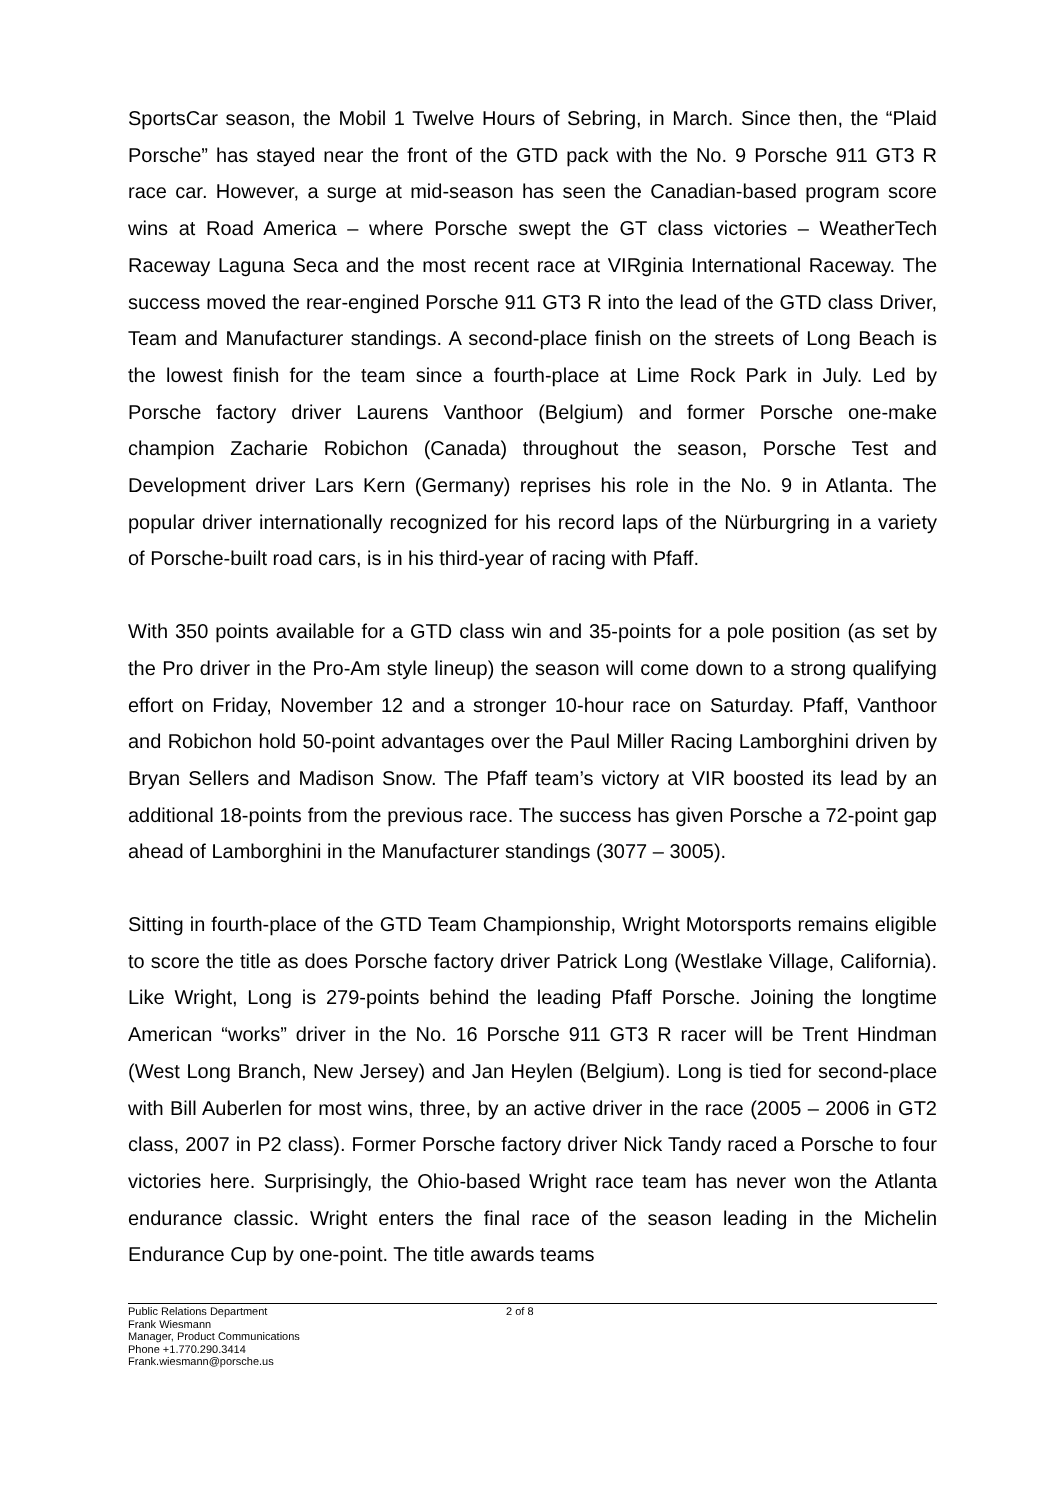SportsCar season, the Mobil 1 Twelve Hours of Sebring, in March. Since then, the “Plaid Porsche” has stayed near the front of the GTD pack with the No. 9 Porsche 911 GT3 R race car. However, a surge at mid-season has seen the Canadian-based program score wins at Road America – where Porsche swept the GT class victories – WeatherTech Raceway Laguna Seca and the most recent race at VIRginia International Raceway. The success moved the rear-engined Porsche 911 GT3 R into the lead of the GTD class Driver, Team and Manufacturer standings. A second-place finish on the streets of Long Beach is the lowest finish for the team since a fourth-place at Lime Rock Park in July. Led by Porsche factory driver Laurens Vanthoor (Belgium) and former Porsche one-make champion Zacharie Robichon (Canada) throughout the season, Porsche Test and Development driver Lars Kern (Germany) reprises his role in the No. 9 in Atlanta. The popular driver internationally recognized for his record laps of the Nürburgring in a variety of Porsche-built road cars, is in his third-year of racing with Pfaff.
With 350 points available for a GTD class win and 35-points for a pole position (as set by the Pro driver in the Pro-Am style lineup) the season will come down to a strong qualifying effort on Friday, November 12 and a stronger 10-hour race on Saturday. Pfaff, Vanthoor and Robichon hold 50-point advantages over the Paul Miller Racing Lamborghini driven by Bryan Sellers and Madison Snow. The Pfaff team’s victory at VIR boosted its lead by an additional 18-points from the previous race. The success has given Porsche a 72-point gap ahead of Lamborghini in the Manufacturer standings (3077 – 3005).
Sitting in fourth-place of the GTD Team Championship, Wright Motorsports remains eligible to score the title as does Porsche factory driver Patrick Long (Westlake Village, California). Like Wright, Long is 279-points behind the leading Pfaff Porsche. Joining the longtime American “works” driver in the No. 16 Porsche 911 GT3 R racer will be Trent Hindman (West Long Branch, New Jersey) and Jan Heylen (Belgium). Long is tied for second-place with Bill Auberlen for most wins, three, by an active driver in the race (2005 – 2006 in GT2 class, 2007 in P2 class). Former Porsche factory driver Nick Tandy raced a Porsche to four victories here. Surprisingly, the Ohio-based Wright race team has never won the Atlanta endurance classic. Wright enters the final race of the season leading in the Michelin Endurance Cup by one-point. The title awards teams
Public Relations Department
Frank Wiesmann
Manager, Product Communications
Phone +1.770.290.3414
Frank.wiesmann@porsche.us
2 of 8